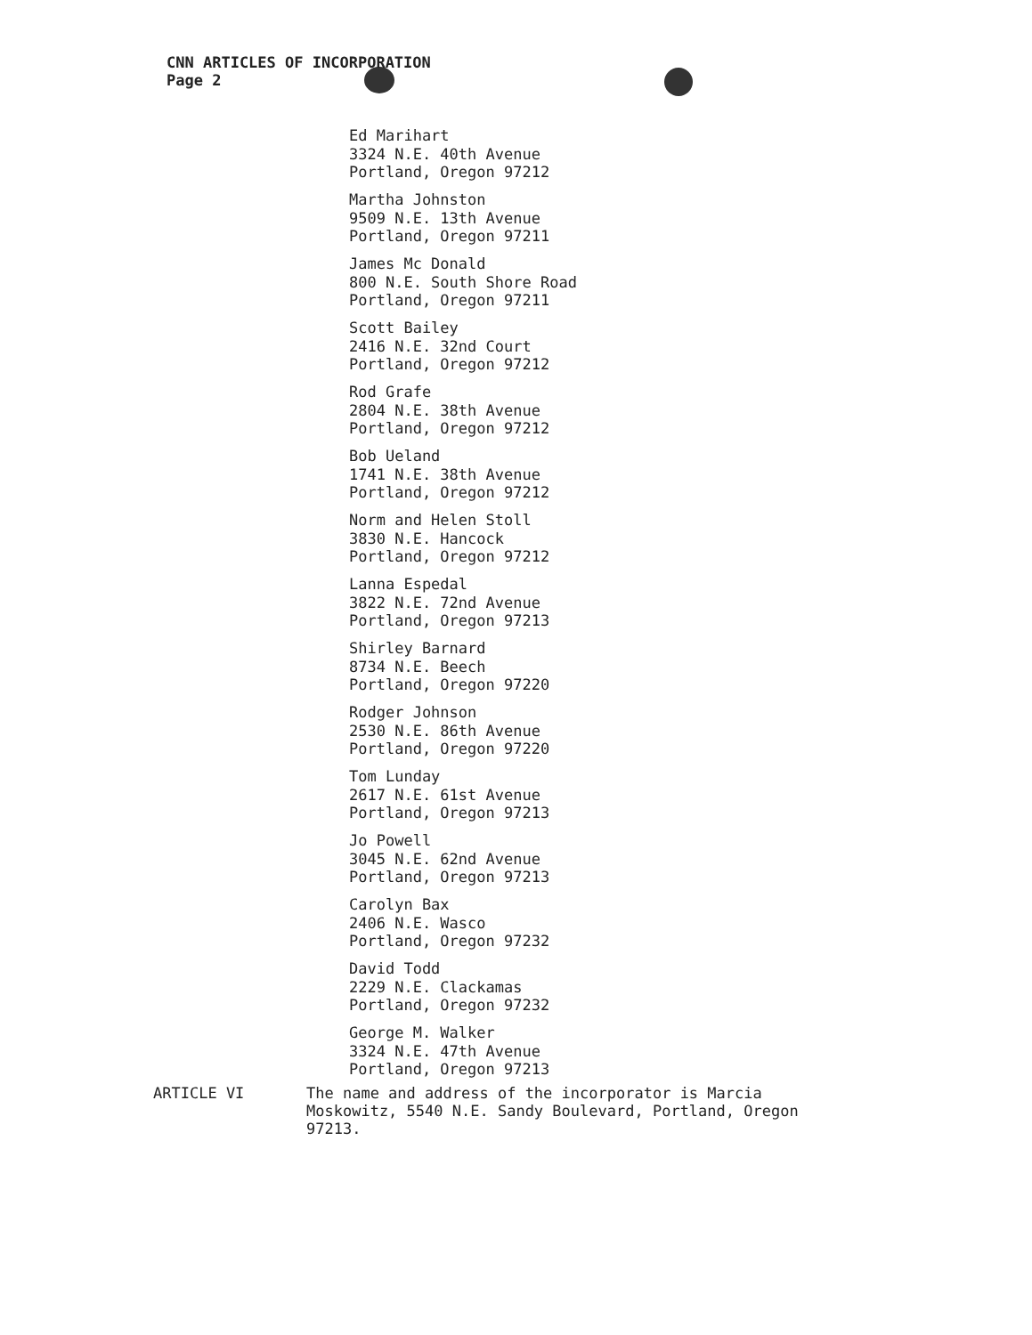CNN ARTICLES OF INCORPORATION
Page 2
Ed Marihart
3324 N.E. 40th Avenue
Portland, Oregon 97212
Martha Johnston
9509 N.E. 13th Avenue
Portland, Oregon 97211
James Mc Donald
800 N.E. South Shore Road
Portland, Oregon 97211
Scott Bailey
2416 N.E. 32nd Court
Portland, Oregon 97212
Rod Grafe
2804 N.E. 38th Avenue
Portland, Oregon 97212
Bob Ueland
1741 N.E. 38th Avenue
Portland, Oregon 97212
Norm and Helen Stoll
3830 N.E. Hancock
Portland, Oregon 97212
Lanna Espedal
3822 N.E. 72nd Avenue
Portland, Oregon 97213
Shirley Barnard
8734 N.E. Beech
Portland, Oregon 97220
Rodger Johnson
2530 N.E. 86th Avenue
Portland, Oregon 97220
Tom Lunday
2617 N.E. 61st Avenue
Portland, Oregon 97213
Jo Powell
3045 N.E. 62nd Avenue
Portland, Oregon 97213
Carolyn Bax
2406 N.E. Wasco
Portland, Oregon 97232
David Todd
2229 N.E. Clackamas
Portland, Oregon 97232
George M. Walker
3324 N.E. 47th Avenue
Portland, Oregon 97213
ARTICLE VI The name and address of the incorporator is Marcia Moskowitz, 5540 N.E. Sandy Boulevard, Portland, Oregon 97213.